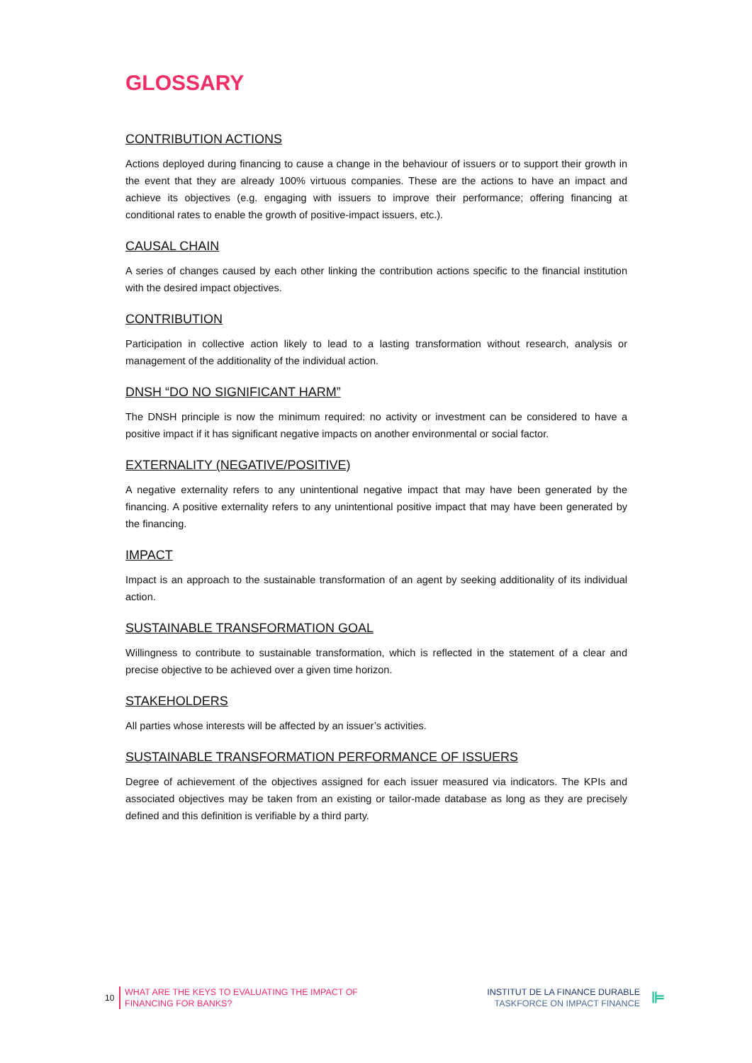GLOSSARY
CONTRIBUTION ACTIONS
Actions deployed during financing to cause a change in the behaviour of issuers or to support their growth in the event that they are already 100% virtuous companies. These are the actions to have an impact and achieve its objectives (e.g. engaging with issuers to improve their performance; offering financing at conditional rates to enable the growth of positive-impact issuers, etc.).
CAUSAL CHAIN
A series of changes caused by each other linking the contribution actions specific to the financial institution with the desired impact objectives.
CONTRIBUTION
Participation in collective action likely to lead to a lasting transformation without research, analysis or management of the additionality of the individual action.
DNSH “DO NO SIGNIFICANT HARM”
The DNSH principle is now the minimum required: no activity or investment can be considered to have a positive impact if it has significant negative impacts on another environmental or social factor.
EXTERNALITY (NEGATIVE/POSITIVE)
A negative externality refers to any unintentional negative impact that may have been generated by the financing. A positive externality refers to any unintentional positive impact that may have been generated by the financing.
IMPACT
Impact is an approach to the sustainable transformation of an agent by seeking additionality of its individual action.
SUSTAINABLE TRANSFORMATION GOAL
Willingness to contribute to sustainable transformation, which is reflected in the statement of a clear and precise objective to be achieved over a given time horizon.
STAKEHOLDERS
All parties whose interests will be affected by an issuer’s activities.
SUSTAINABLE TRANSFORMATION PERFORMANCE OF ISSUERS
Degree of achievement of the objectives assigned for each issuer measured via indicators. The KPIs and associated objectives may be taken from an existing or tailor-made database as long as they are precisely defined and this definition is verifiable by a third party.
10
WHAT ARE THE KEYS TO EVALUATING THE IMPACT OF
FINANCING FOR BANKS?
INSTITUT DE LA FINANCE DURABLE
TASKFORCE ON IMPACT FINANCE
⊫